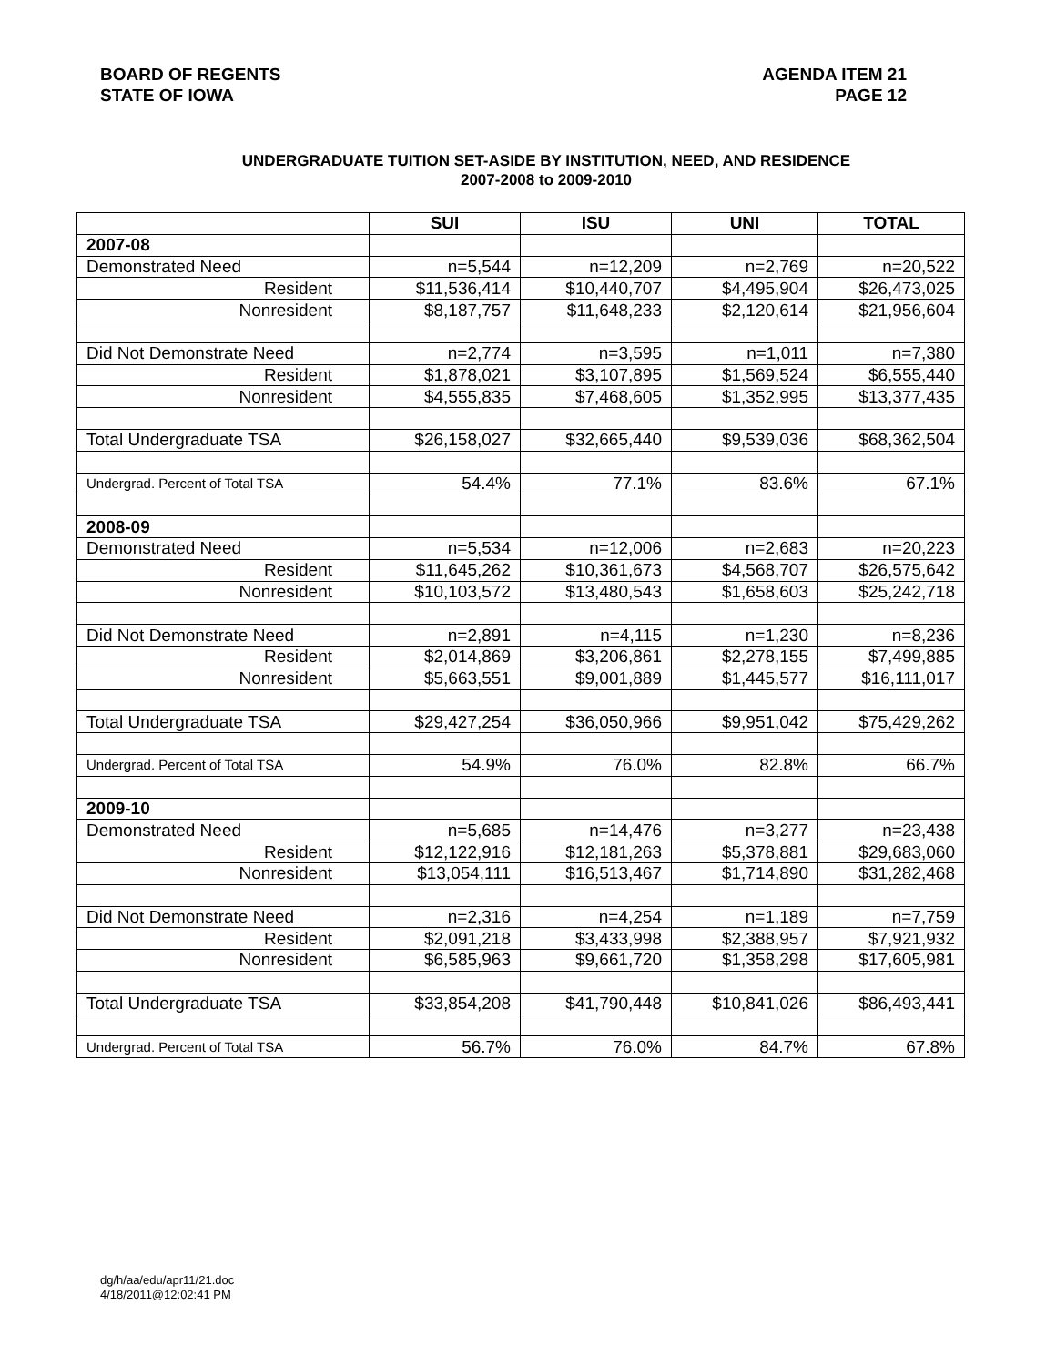BOARD OF REGENTS
STATE OF IOWA
AGENDA ITEM 21
PAGE 12
UNDERGRADUATE TUITION SET-ASIDE BY INSTITUTION, NEED, AND RESIDENCE
2007-2008 to 2009-2010
| | SUI | ISU | UNI | TOTAL |
| --- | --- | --- | --- | --- |
| 2007-08 | | | | |
| Demonstrated Need | n=5,544 | n=12,209 | n=2,769 | n=20,522 |
| Resident | $11,536,414 | $10,440,707 | $4,495,904 | $26,473,025 |
| Nonresident | $8,187,757 | $11,648,233 | $2,120,614 | $21,956,604 |
| Did Not Demonstrate Need | n=2,774 | n=3,595 | n=1,011 | n=7,380 |
| Resident | $1,878,021 | $3,107,895 | $1,569,524 | $6,555,440 |
| Nonresident | $4,555,835 | $7,468,605 | $1,352,995 | $13,377,435 |
| Total Undergraduate TSA | $26,158,027 | $32,665,440 | $9,539,036 | $68,362,504 |
| Undergrad. Percent of Total TSA | 54.4% | 77.1% | 83.6% | 67.1% |
| 2008-09 | | | | |
| Demonstrated Need | n=5,534 | n=12,006 | n=2,683 | n=20,223 |
| Resident | $11,645,262 | $10,361,673 | $4,568,707 | $26,575,642 |
| Nonresident | $10,103,572 | $13,480,543 | $1,658,603 | $25,242,718 |
| Did Not Demonstrate Need | n=2,891 | n=4,115 | n=1,230 | n=8,236 |
| Resident | $2,014,869 | $3,206,861 | $2,278,155 | $7,499,885 |
| Nonresident | $5,663,551 | $9,001,889 | $1,445,577 | $16,111,017 |
| Total Undergraduate TSA | $29,427,254 | $36,050,966 | $9,951,042 | $75,429,262 |
| Undergrad. Percent of Total TSA | 54.9% | 76.0% | 82.8% | 66.7% |
| 2009-10 | | | | |
| Demonstrated Need | n=5,685 | n=14,476 | n=3,277 | n=23,438 |
| Resident | $12,122,916 | $12,181,263 | $5,378,881 | $29,683,060 |
| Nonresident | $13,054,111 | $16,513,467 | $1,714,890 | $31,282,468 |
| Did Not Demonstrate Need | n=2,316 | n=4,254 | n=1,189 | n=7,759 |
| Resident | $2,091,218 | $3,433,998 | $2,388,957 | $7,921,932 |
| Nonresident | $6,585,963 | $9,661,720 | $1,358,298 | $17,605,981 |
| Total Undergraduate TSA | $33,854,208 | $41,790,448 | $10,841,026 | $86,493,441 |
| Undergrad. Percent of Total TSA | 56.7% | 76.0% | 84.7% | 67.8% |
dg/h/aa/edu/apr11/21.doc
4/18/2011@12:02:41 PM